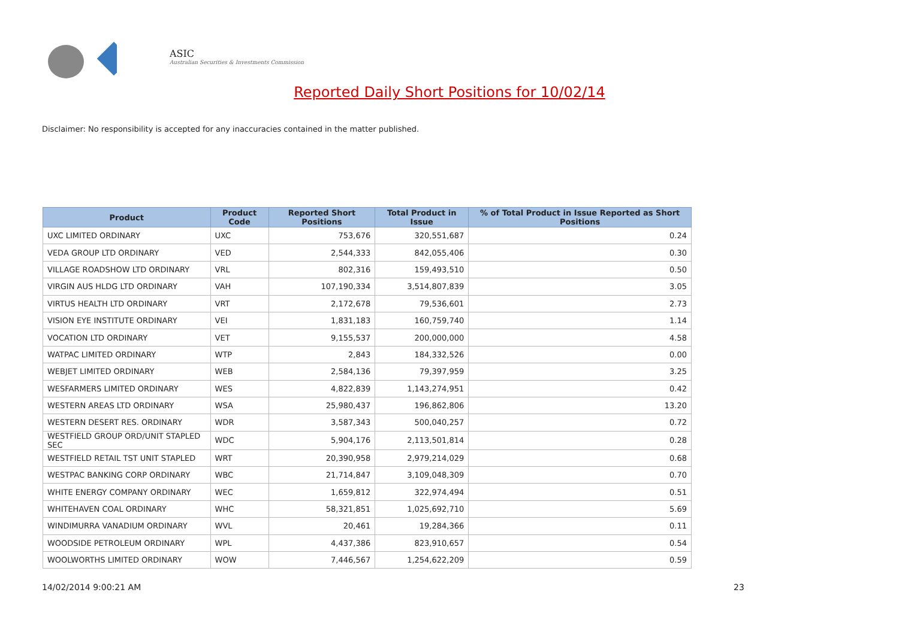ASIC
Australian Securities & Investments Commission
Reported Daily Short Positions for 10/02/14
Disclaimer: No responsibility is accepted for any inaccuracies contained in the matter published.
| Product | Product Code | Reported Short Positions | Total Product in Issue | % of Total Product in Issue Reported as Short Positions |
| --- | --- | --- | --- | --- |
| UXC LIMITED ORDINARY | UXC | 753,676 | 320,551,687 | 0.24 |
| VEDA GROUP LTD ORDINARY | VED | 2,544,333 | 842,055,406 | 0.30 |
| VILLAGE ROADSHOW LTD ORDINARY | VRL | 802,316 | 159,493,510 | 0.50 |
| VIRGIN AUS HLDG LTD ORDINARY | VAH | 107,190,334 | 3,514,807,839 | 3.05 |
| VIRTUS HEALTH LTD ORDINARY | VRT | 2,172,678 | 79,536,601 | 2.73 |
| VISION EYE INSTITUTE ORDINARY | VEI | 1,831,183 | 160,759,740 | 1.14 |
| VOCATION LTD ORDINARY | VET | 9,155,537 | 200,000,000 | 4.58 |
| WATPAC LIMITED ORDINARY | WTP | 2,843 | 184,332,526 | 0.00 |
| WEBJET LIMITED ORDINARY | WEB | 2,584,136 | 79,397,959 | 3.25 |
| WESFARMERS LIMITED ORDINARY | WES | 4,822,839 | 1,143,274,951 | 0.42 |
| WESTERN AREAS LTD ORDINARY | WSA | 25,980,437 | 196,862,806 | 13.20 |
| WESTERN DESERT RES. ORDINARY | WDR | 3,587,343 | 500,040,257 | 0.72 |
| WESTFIELD GROUP ORD/UNIT STAPLED SEC | WDC | 5,904,176 | 2,113,501,814 | 0.28 |
| WESTFIELD RETAIL TST UNIT STAPLED | WRT | 20,390,958 | 2,979,214,029 | 0.68 |
| WESTPAC BANKING CORP ORDINARY | WBC | 21,714,847 | 3,109,048,309 | 0.70 |
| WHITE ENERGY COMPANY ORDINARY | WEC | 1,659,812 | 322,974,494 | 0.51 |
| WHITEHAVEN COAL ORDINARY | WHC | 58,321,851 | 1,025,692,710 | 5.69 |
| WINDIMURRA VANADIUM ORDINARY | WVL | 20,461 | 19,284,366 | 0.11 |
| WOODSIDE PETROLEUM ORDINARY | WPL | 4,437,386 | 823,910,657 | 0.54 |
| WOOLWORTHS LIMITED ORDINARY | WOW | 7,446,567 | 1,254,622,209 | 0.59 |
14/02/2014 9:00:21 AM 23